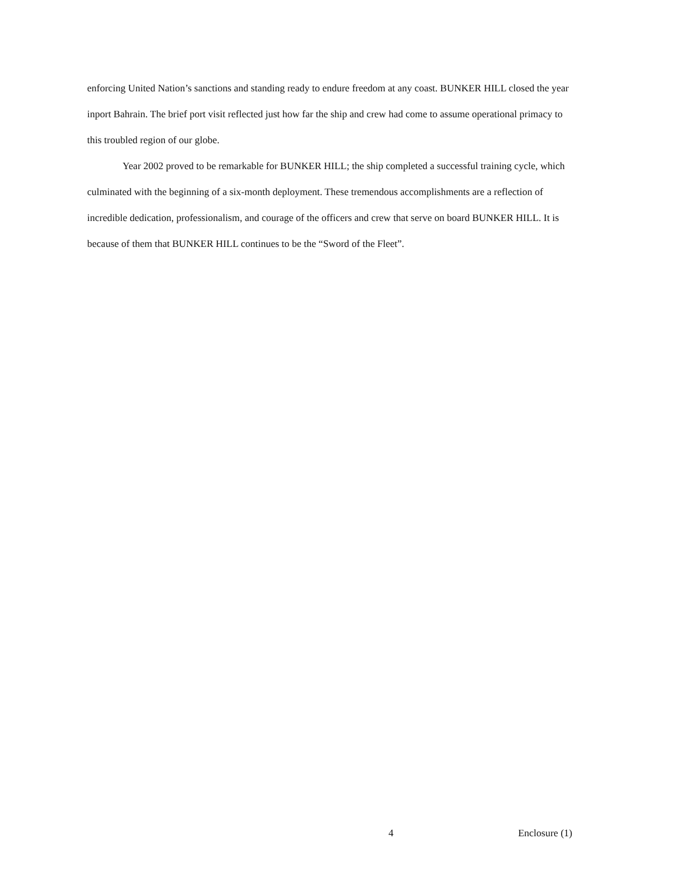enforcing United Nation’s sanctions and standing ready to endure freedom at any coast. BUNKER HILL closed the year inport Bahrain. The brief port visit reflected just how far the ship and crew had come to assume operational primacy to this troubled region of our globe.
Year 2002 proved to be remarkable for BUNKER HILL; the ship completed a successful training cycle, which culminated with the beginning of a six-month deployment. These tremendous accomplishments are a reflection of incredible dedication, professionalism, and courage of the officers and crew that serve on board BUNKER HILL. It is because of them that BUNKER HILL continues to be the “Sword of the Fleet”.
4 Enclosure (1)